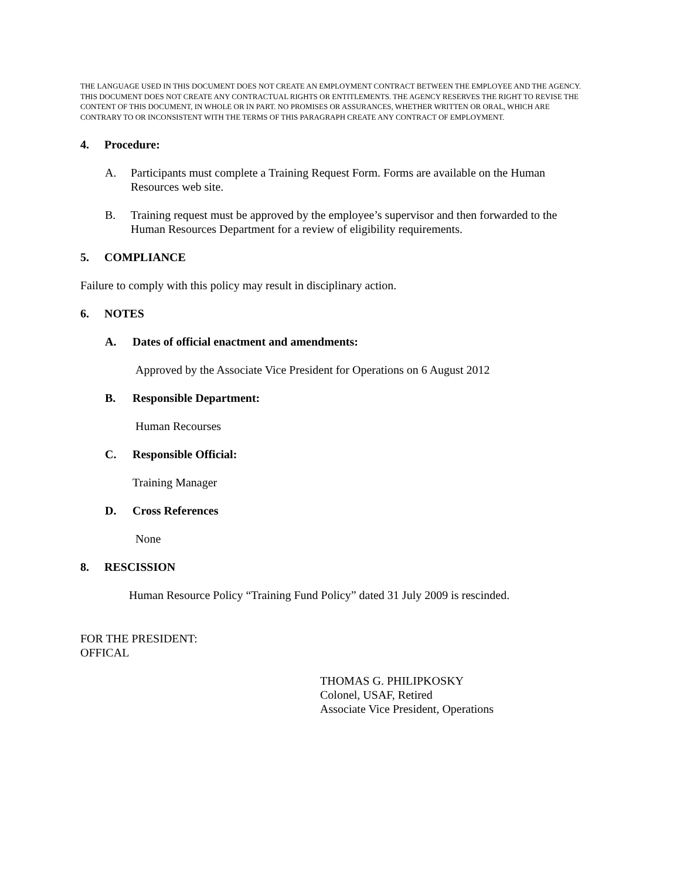THE LANGUAGE USED IN THIS DOCUMENT DOES NOT CREATE AN EMPLOYMENT CONTRACT BETWEEN THE EMPLOYEE AND THE AGENCY. THIS DOCUMENT DOES NOT CREATE ANY CONTRACTUAL RIGHTS OR ENTITLEMENTS. THE AGENCY RESERVES THE RIGHT TO REVISE THE CONTENT OF THIS DOCUMENT, IN WHOLE OR IN PART. NO PROMISES OR ASSURANCES, WHETHER WRITTEN OR ORAL, WHICH ARE CONTRARY TO OR INCONSISTENT WITH THE TERMS OF THIS PARAGRAPH CREATE ANY CONTRACT OF EMPLOYMENT.
4. Procedure:
A. Participants must complete a Training Request Form. Forms are available on the Human Resources web site.
B. Training request must be approved by the employee’s supervisor and then forwarded to the Human Resources Department for a review of eligibility requirements.
5. COMPLIANCE
Failure to comply with this policy may result in disciplinary action.
6. NOTES
A. Dates of official enactment and amendments:
Approved by the Associate Vice President for Operations on 6 August 2012
B. Responsible Department:
Human Recourses
C. Responsible Official:
Training Manager
D. Cross References
None
8. RESCISSION
Human Resource Policy “Training Fund Policy” dated 31 July 2009 is rescinded.
FOR THE PRESIDENT:
OFFICAL
THOMAS G. PHILIPKOSKY
Colonel, USAF, Retired
Associate Vice President, Operations